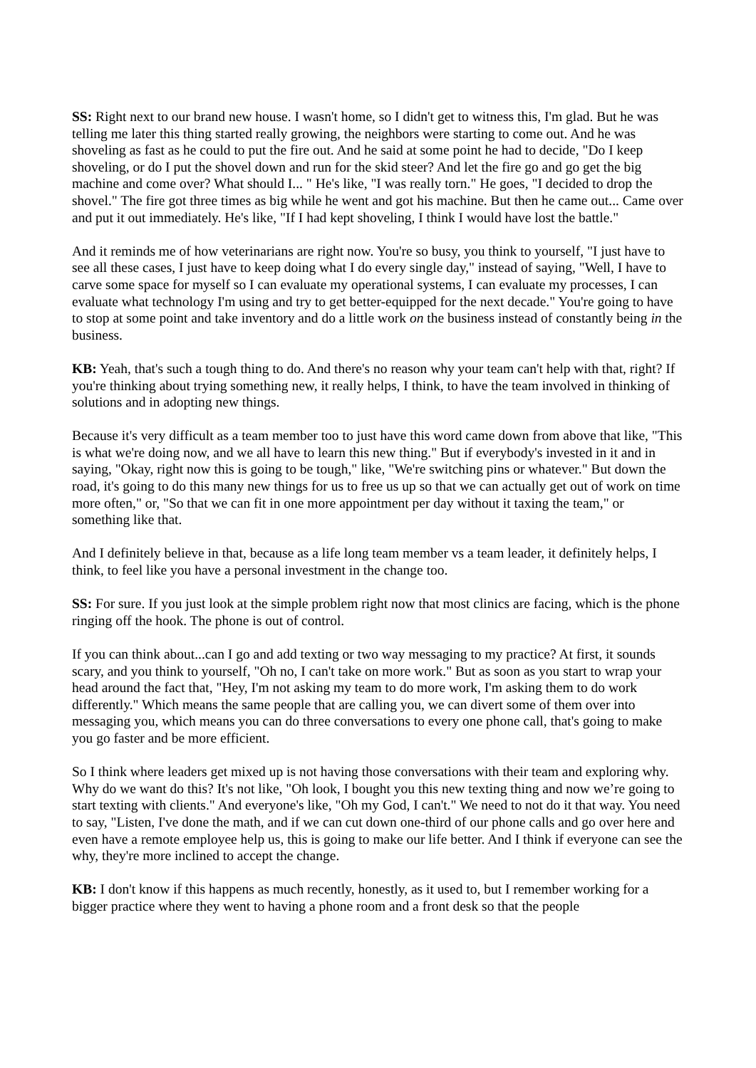SS: Right next to our brand new house. I wasn't home, so I didn't get to witness this, I'm glad. But he was telling me later this thing started really growing, the neighbors were starting to come out. And he was shoveling as fast as he could to put the fire out. And he said at some point he had to decide, "Do I keep shoveling, or do I put the shovel down and run for the skid steer? And let the fire go and go get the big machine and come over? What should I... " He's like, "I was really torn." He goes, "I decided to drop the shovel." The fire got three times as big while he went and got his machine. But then he came out... Came over and put it out immediately. He's like, "If I had kept shoveling, I think I would have lost the battle."
And it reminds me of how veterinarians are right now. You're so busy, you think to yourself, "I just have to see all these cases, I just have to keep doing what I do every single day," instead of saying, "Well, I have to carve some space for myself so I can evaluate my operational systems, I can evaluate my processes, I can evaluate what technology I'm using and try to get better-equipped for the next decade." You're going to have to stop at some point and take inventory and do a little work on the business instead of constantly being in the business.
KB: Yeah, that's such a tough thing to do. And there's no reason why your team can't help with that, right? If you're thinking about trying something new, it really helps, I think, to have the team involved in thinking of solutions and in adopting new things.
Because it's very difficult as a team member too to just have this word came down from above that like, "This is what we're doing now, and we all have to learn this new thing." But if everybody's invested in it and in saying, "Okay, right now this is going to be tough," like, "We're switching pins or whatever." But down the road, it's going to do this many new things for us to free us up so that we can actually get out of work on time more often," or, "So that we can fit in one more appointment per day without it taxing the team," or something like that.
And I definitely believe in that, because as a life long team member vs a team leader, it definitely helps, I think, to feel like you have a personal investment in the change too.
SS: For sure. If you just look at the simple problem right now that most clinics are facing, which is the phone ringing off the hook. The phone is out of control.
If you can think about...can I go and add texting or two way messaging to my practice? At first, it sounds scary, and you think to yourself, "Oh no, I can't take on more work." But as soon as you start to wrap your head around the fact that, "Hey, I'm not asking my team to do more work, I'm asking them to do work differently." Which means the same people that are calling you, we can divert some of them over into messaging you, which means you can do three conversations to every one phone call, that's going to make you go faster and be more efficient.
So I think where leaders get mixed up is not having those conversations with their team and exploring why. Why do we want do this? It's not like, "Oh look, I bought you this new texting thing and now we’re going to start texting with clients." And everyone's like, "Oh my God, I can't." We need to not do it that way. You need to say, "Listen, I've done the math, and if we can cut down one-third of our phone calls and go over here and even have a remote employee help us, this is going to make our life better. And I think if everyone can see the why, they're more inclined to accept the change.
KB: I don't know if this happens as much recently, honestly, as it used to, but I remember working for a bigger practice where they went to having a phone room and a front desk so that the people